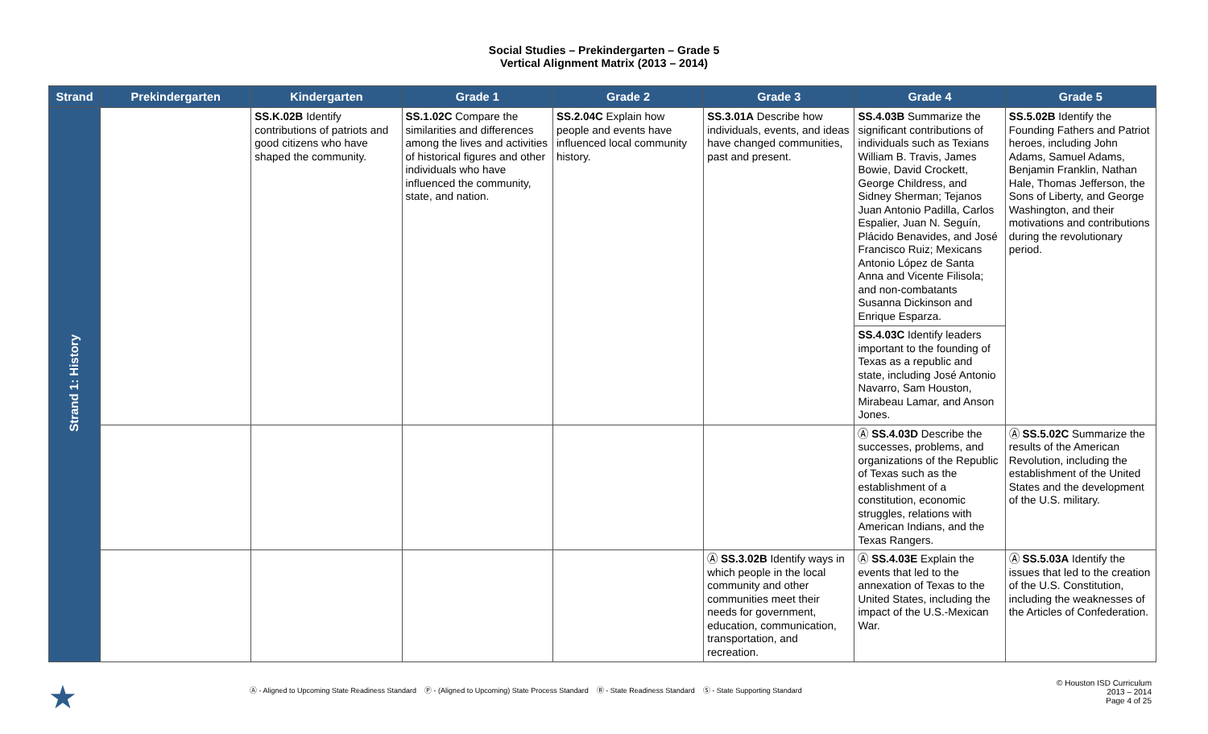Social Studies – Prekindergarten – Grade 5
Vertical Alignment Matrix (2013 – 2014)
| Strand | Prekindergarten | Kindergarten | Grade 1 | Grade 2 | Grade 3 | Grade 4 | Grade 5 |
| --- | --- | --- | --- | --- | --- | --- | --- |
| Strand 1: History | | SS.K.02B Identify contributions of patriots and good citizens who have shaped the community. | SS.1.02C Compare the similarities and differences among the lives and activities of historical figures and other individuals who have influenced the community, state, and nation. | SS.2.04C Explain how people and events have influenced local community history. | SS.3.01A Describe how individuals, events, and ideas have changed communities, past and present. | SS.4.03B Summarize the significant contributions of individuals such as Texians William B. Travis, James Bowie, David Crockett, George Childress, and Sidney Sherman; Tejanos Juan Antonio Padilla, Carlos Espalier, Juan N. Seguín, Plácido Benavides, and José Francisco Ruiz; Mexicans Antonio López de Santa Anna and Vicente Filisola; and non-combatants Susanna Dickinson and Enrique Esparza. | SS.5.02B Identify the Founding Fathers and Patriot heroes, including John Adams, Samuel Adams, Benjamin Franklin, Nathan Hale, Thomas Jefferson, the Sons of Liberty, and George Washington, and their motivations and contributions during the revolutionary period. |
| | | | | | | SS.4.03C Identify leaders important to the founding of Texas as a republic and state, including José Antonio Navarro, Sam Houston, Mirabeau Lamar, and Anson Jones. | |
| | | | | | | Ⓐ SS.4.03D Describe the successes, problems, and organizations of the Republic of Texas such as the establishment of a constitution, economic struggles, relations with American Indians, and the Texas Rangers. | Ⓐ SS.5.02C Summarize the results of the American Revolution, including the establishment of the United States and the development of the U.S. military. |
| | | | | | Ⓐ SS.3.02B Identify ways in which people in the local community and other communities meet their needs for government, education, communication, transportation, and recreation. | Ⓐ SS.4.03E Explain the events that led to the annexation of Texas to the United States, including the impact of the U.S.-Mexican War. | Ⓐ SS.5.03A Identify the issues that led to the creation of the U.S. Constitution, including the weaknesses of the Articles of Confederation. |
★
Ⓐ - Aligned to Upcoming State Readiness Standard Ⓟ - (Aligned to Upcoming) State Process Standard Ⓡ - State Readiness Standard Ⓢ - State Supporting Standard
© Houston ISD Curriculum
2013 – 2014
Page 4 of 25